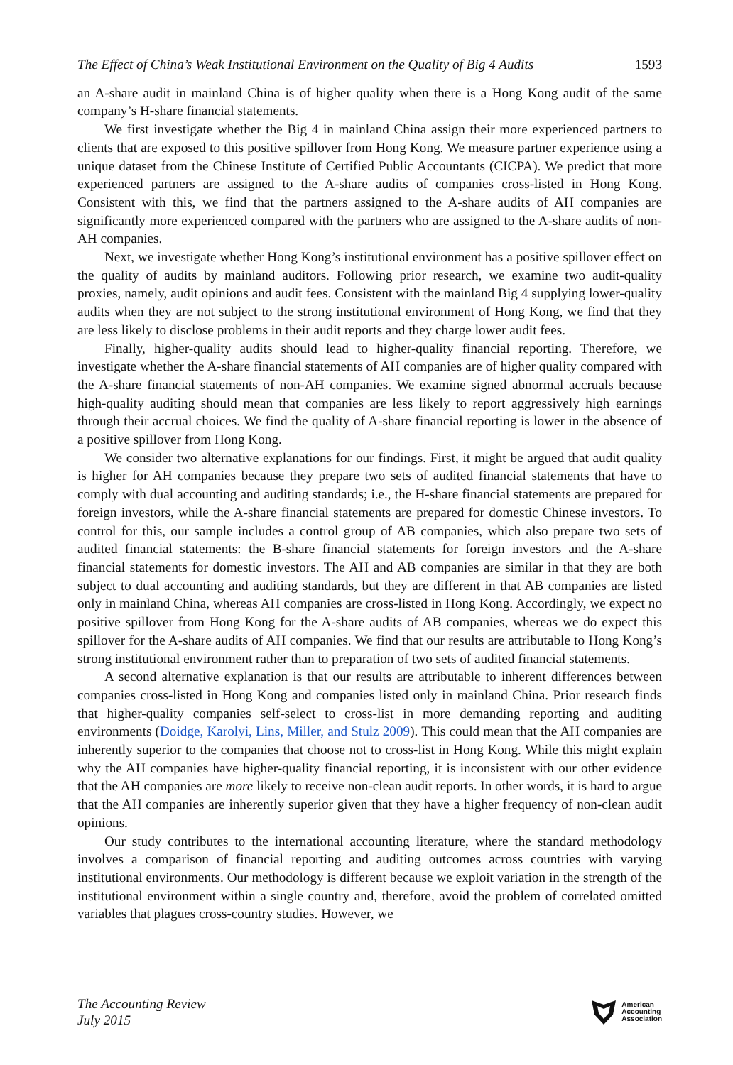The Effect of China’s Weak Institutional Environment on the Quality of Big 4 Audits 1593
an A-share audit in mainland China is of higher quality when there is a Hong Kong audit of the same company’s H-share financial statements.
We first investigate whether the Big 4 in mainland China assign their more experienced partners to clients that are exposed to this positive spillover from Hong Kong. We measure partner experience using a unique dataset from the Chinese Institute of Certified Public Accountants (CICPA). We predict that more experienced partners are assigned to the A-share audits of companies cross-listed in Hong Kong. Consistent with this, we find that the partners assigned to the A-share audits of AH companies are significantly more experienced compared with the partners who are assigned to the A-share audits of non-AH companies.
Next, we investigate whether Hong Kong’s institutional environment has a positive spillover effect on the quality of audits by mainland auditors. Following prior research, we examine two audit-quality proxies, namely, audit opinions and audit fees. Consistent with the mainland Big 4 supplying lower-quality audits when they are not subject to the strong institutional environment of Hong Kong, we find that they are less likely to disclose problems in their audit reports and they charge lower audit fees.
Finally, higher-quality audits should lead to higher-quality financial reporting. Therefore, we investigate whether the A-share financial statements of AH companies are of higher quality compared with the A-share financial statements of non-AH companies. We examine signed abnormal accruals because high-quality auditing should mean that companies are less likely to report aggressively high earnings through their accrual choices. We find the quality of A-share financial reporting is lower in the absence of a positive spillover from Hong Kong.
We consider two alternative explanations for our findings. First, it might be argued that audit quality is higher for AH companies because they prepare two sets of audited financial statements that have to comply with dual accounting and auditing standards; i.e., the H-share financial statements are prepared for foreign investors, while the A-share financial statements are prepared for domestic Chinese investors. To control for this, our sample includes a control group of AB companies, which also prepare two sets of audited financial statements: the B-share financial statements for foreign investors and the A-share financial statements for domestic investors. The AH and AB companies are similar in that they are both subject to dual accounting and auditing standards, but they are different in that AB companies are listed only in mainland China, whereas AH companies are cross-listed in Hong Kong. Accordingly, we expect no positive spillover from Hong Kong for the A-share audits of AB companies, whereas we do expect this spillover for the A-share audits of AH companies. We find that our results are attributable to Hong Kong’s strong institutional environment rather than to preparation of two sets of audited financial statements.
A second alternative explanation is that our results are attributable to inherent differences between companies cross-listed in Hong Kong and companies listed only in mainland China. Prior research finds that higher-quality companies self-select to cross-list in more demanding reporting and auditing environments (Doidge, Karolyi, Lins, Miller, and Stulz 2009). This could mean that the AH companies are inherently superior to the companies that choose not to cross-list in Hong Kong. While this might explain why the AH companies have higher-quality financial reporting, it is inconsistent with our other evidence that the AH companies are more likely to receive non-clean audit reports. In other words, it is hard to argue that the AH companies are inherently superior given that they have a higher frequency of non-clean audit opinions.
Our study contributes to the international accounting literature, where the standard methodology involves a comparison of financial reporting and auditing outcomes across countries with varying institutional environments. Our methodology is different because we exploit variation in the strength of the institutional environment within a single country and, therefore, avoid the problem of correlated omitted variables that plagues cross-country studies. However, we
The Accounting Review
July 2015
American
Accounting
Association